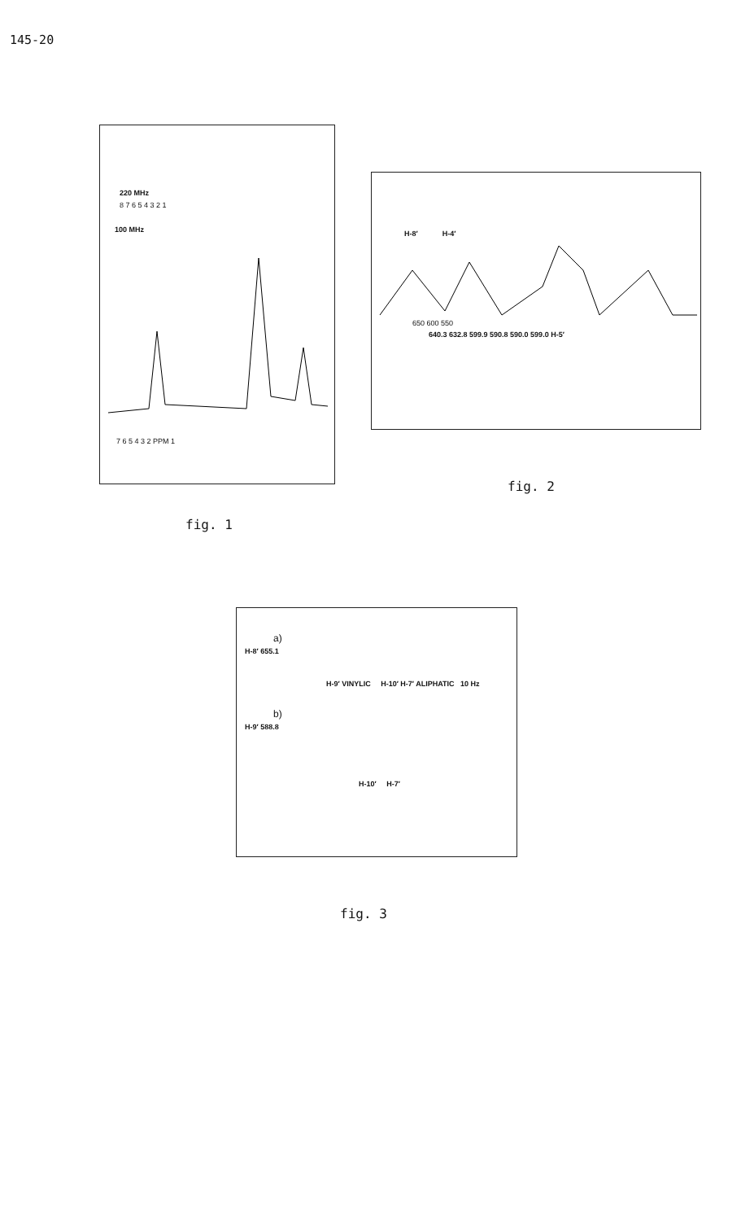145-20
220 MHz
8 7 6 5 4 3 2 1
100 MHz
7 6 5 4 3 2 PPM 1
fig. 1
H-8′ H-4′
650 600 550
640.3 632.8 599.9 590.8 590.0 599.0 H-5′
fig. 2
a)
H-8′ 655.1
H-9′ VINYLIC H-10′ H-7′ ALIPHATIC 10 Hz
b)
H-9′ 588.8
H-10′ H-7′
fig. 3